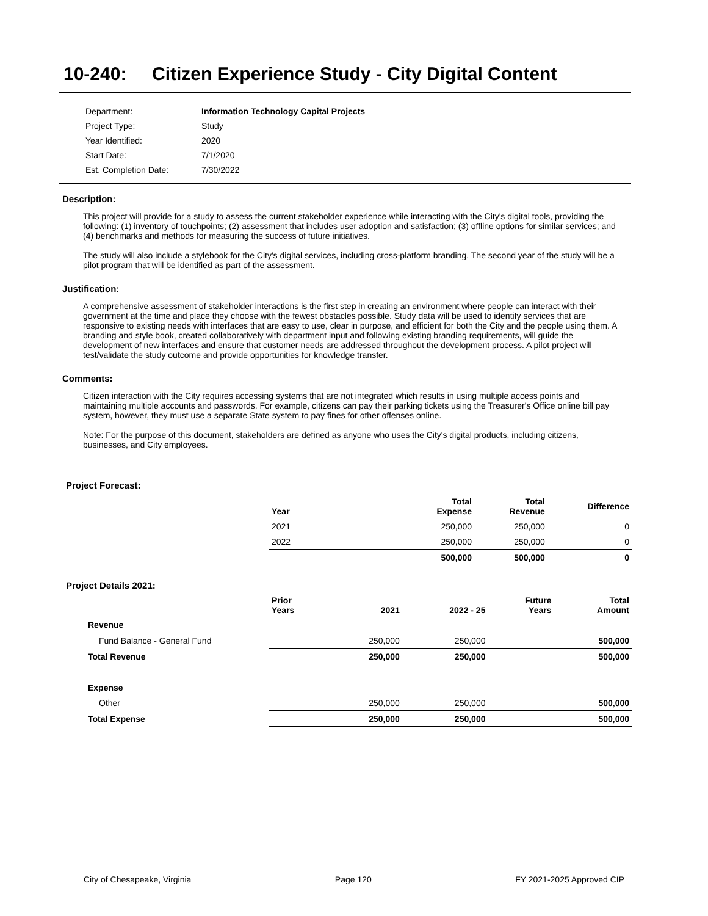10-240: Citizen Experience Study - City Digital Content
| Department: | Information Technology Capital Projects |
| Project Type: | Study |
| Year Identified: | 2020 |
| Start Date: | 7/1/2020 |
| Est. Completion Date: | 7/30/2022 |
Description:
This project will provide for a study to assess the current stakeholder experience while interacting with the City's digital tools, providing the following: (1) inventory of touchpoints; (2) assessment that includes user adoption and satisfaction; (3) offline options for similar services; and (4) benchmarks and methods for measuring the success of future initiatives.
The study will also include a stylebook for the City's digital services, including cross-platform branding. The second year of the study will be a pilot program that will be identified as part of the assessment.
Justification:
A comprehensive assessment of stakeholder interactions is the first step in creating an environment where people can interact with their government at the time and place they choose with the fewest obstacles possible. Study data will be used to identify services that are responsive to existing needs with interfaces that are easy to use, clear in purpose, and efficient for both the City and the people using them. A branding and style book, created collaboratively with department input and following existing branding requirements, will guide the development of new interfaces and ensure that customer needs are addressed throughout the development process. A pilot project will test/validate the study outcome and provide opportunities for knowledge transfer.
Comments:
Citizen interaction with the City requires accessing systems that are not integrated which results in using multiple access points and maintaining multiple accounts and passwords. For example, citizens can pay their parking tickets using the Treasurer's Office online bill pay system, however, they must use a separate State system to pay fines for other offenses online.
Note: For the purpose of this document, stakeholders are defined as anyone who uses the City's digital products, including citizens, businesses, and City employees.
Project Forecast:
| Year | Total Expense | Total Revenue | Difference |
| 2021 | 250,000 | 250,000 | 0 |
| 2022 | 250,000 | 250,000 | 0 |
| | 500,000 | 500,000 | 0 |
Project Details 2021:
| | Prior Years | 2021 | 2022 - 25 | Future Years | Total Amount |
| Revenue | | | | | |
| Fund Balance - General Fund | | 250,000 | 250,000 | | 500,000 |
| Total Revenue | | 250,000 | 250,000 | | 500,000 |
| Expense | | | | | |
| Other | | 250,000 | 250,000 | | 500,000 |
| Total Expense | | 250,000 | 250,000 | | 500,000 |
City of Chesapeake, Virginia Page 120 FY 2021-2025 Approved CIP